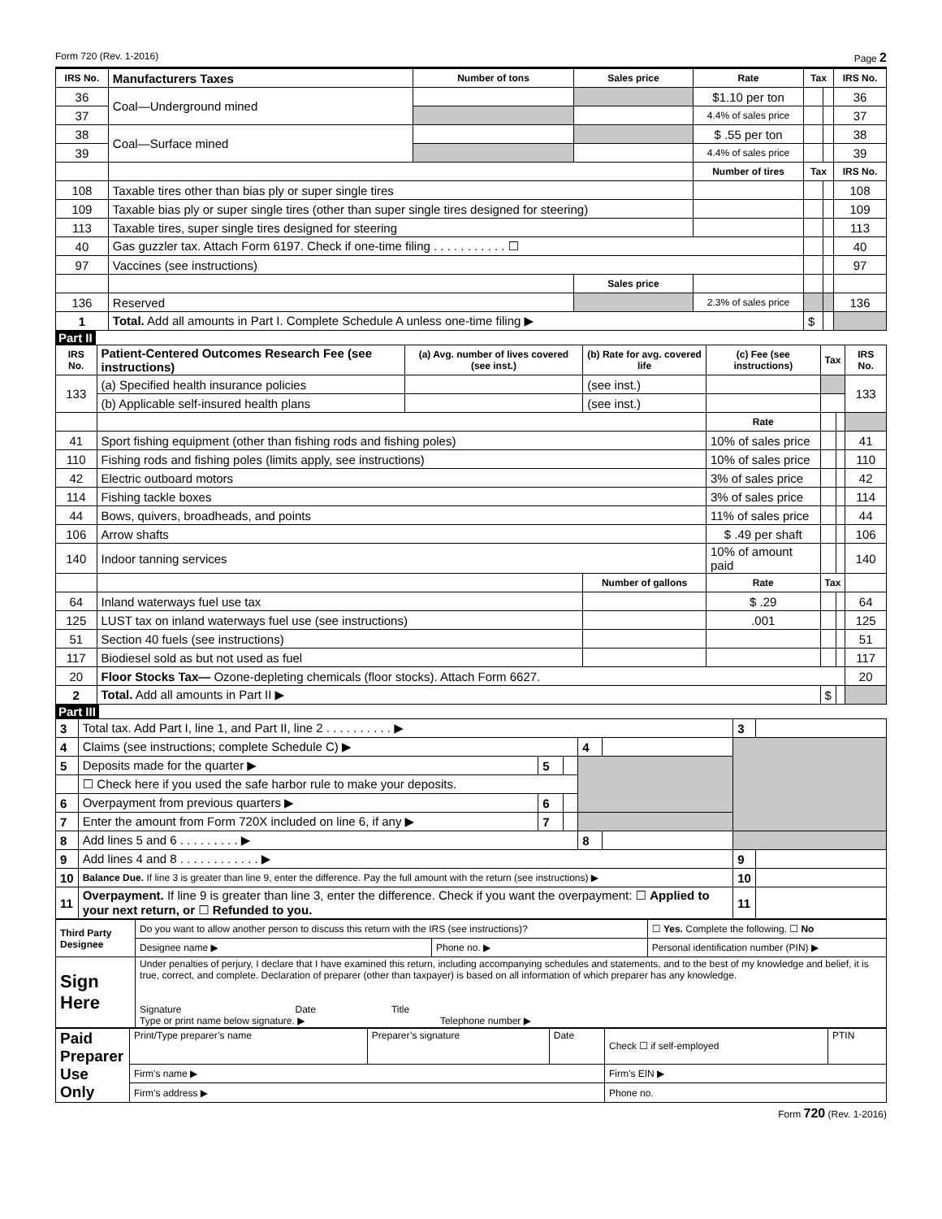Form 720 (Rev. 1-2016) Page 2
| IRS No. | Manufacturers Taxes | Number of tons | Sales price | Rate | Tax | | IRS No. |
| --- | --- | --- | --- | --- | --- | --- | --- |
| 36 | Coal—Underground mined | | | $1.10 per ton | | | 36 |
| 37 | | | | 4.4% of sales price | | | 37 |
| 38 | Coal—Surface mined | | | $ .55 per ton | | | 38 |
| 39 | | | | 4.4% of sales price | | | 39 |
| | | | | Number of tires | Tax | | IRS No. |
| 108 | Taxable tires other than bias ply or super single tires | | | | | | 108 |
| 109 | Taxable bias ply or super single tires (other than super single tires designed for steering) | | | | | | 109 |
| 113 | Taxable tires, super single tires designed for steering | | | | | | 113 |
| 40 | Gas guzzler tax. Attach Form 6197. Check if one-time filing . . . . . . . . . . . ☐ | | | | | | 40 |
| 97 | Vaccines (see instructions) | | | | | | 97 |
| | | | Sales price | | | | |
| 136 | Reserved | | | 2.3% of sales price | | | 136 |
| 1 | Total. Add all amounts in Part I. Complete Schedule A unless one-time filing ▶ | | | | $ | | |
Part II
| IRS No. | Patient-Centered Outcomes Research Fee (see instructions) | (a) Avg. number of lives covered (see inst.) | (b) Rate for avg. covered life | (c) Fee (see instructions) | Tax | | IRS No. |
| --- | --- | --- | --- | --- | --- | --- | --- |
| 133 | (a) Specified health insurance policies | | (see inst.) | | | | 133 |
| | (b) Applicable self-insured health plans | | (see inst.) | | | | |
| | | | | Rate | | | |
| 41 | Sport fishing equipment (other than fishing rods and fishing poles) | | | 10% of sales price | | | 41 |
| 110 | Fishing rods and fishing poles (limits apply, see instructions) | | | 10% of sales price | | | 110 |
| 42 | Electric outboard motors | | | 3% of sales price | | | 42 |
| 114 | Fishing tackle boxes | | | 3% of sales price | | | 114 |
| 44 | Bows, quivers, broadheads, and points | | | 11% of sales price | | | 44 |
| 106 | Arrow shafts | | | $ .49 per shaft | | | 106 |
| 140 | Indoor tanning services | | | 10% of amount paid | | | 140 |
| | | | Number of gallons | Rate | Tax | | |
| 64 | Inland waterways fuel use tax | | | $ .29 | | | 64 |
| 125 | LUST tax on inland waterways fuel use (see instructions) | | | .001 | | | 125 |
| 51 | Section 40 fuels (see instructions) | | | | | | 51 |
| 117 | Biodiesel sold as but not used as fuel | | | | | | 117 |
| 20 | Floor Stocks Tax— Ozone-depleting chemicals (floor stocks). Attach Form 6627. | | | | | | 20 |
| 2 | Total. Add all amounts in Part II ▶ | | | | $ | | |
Part III
| 3 | Total tax. Add Part I, line 1, and Part II, line 2 . . . . . . . . . . ▶ | | | | | 3 | |
| 4 | Claims (see instructions; complete Schedule C) ▶ | | | 4 | | | |
| 5 | Deposits made for the quarter ▶ | 5 | | | | | |
| | ☐ Check here if you used the safe harbor rule to make your deposits. | | | | | | |
| 6 | Overpayment from previous quarters ▶ | 6 | | | | | |
| 7 | Enter the amount from Form 720X included on line 6, if any ▶ | 7 | | | | | |
| 8 | Add lines 5 and 6 . . . . . . . . . ▶ | | | 8 | | | |
| 9 | Add lines 4 and 8 . . . . . . . . . . . . ▶ | | | | | 9 | |
| 10 | Balance Due. If line 3 is greater than line 9, enter the difference. Pay the full amount with the return (see instructions) ▶ | | | | | 10 | |
| 11 | Overpayment. If line 9 is greater than line 3, enter the difference. Check if you want the overpayment: ☐ Applied to your next return, or ☐ Refunded to you. | | | | | 11 | |
| Third Party Designee | Do you want to allow another person to discuss this return with the IRS (see instructions)? | | ☐ Yes. Complete the following. ☐ No |
| | Designee name ▶ | Phone no. ▶ | Personal identification number (PIN) ▶ |
| Sign Here | Under penalties of perjury, I declare that I have examined this return, including accompanying schedules and statements, and to the best of my knowledge and belief, it is true, correct, and complete. Declaration of preparer (other than taxpayer) is based on all information of which preparer has any knowledge. Signature Date Title Type or print name below signature. ▶ Telephone number ▶ | | |
| Paid Preparer Use Only | Print/Type preparer’s name | Preparer’s signature | Date | Check ☐ if self-employed | PTIN |
| | Firm’s name ▶ | | | Firm’s EIN ▶ | |
| | Firm’s address ▶ | | | Phone no. | |
Form 720 (Rev. 1-2016)